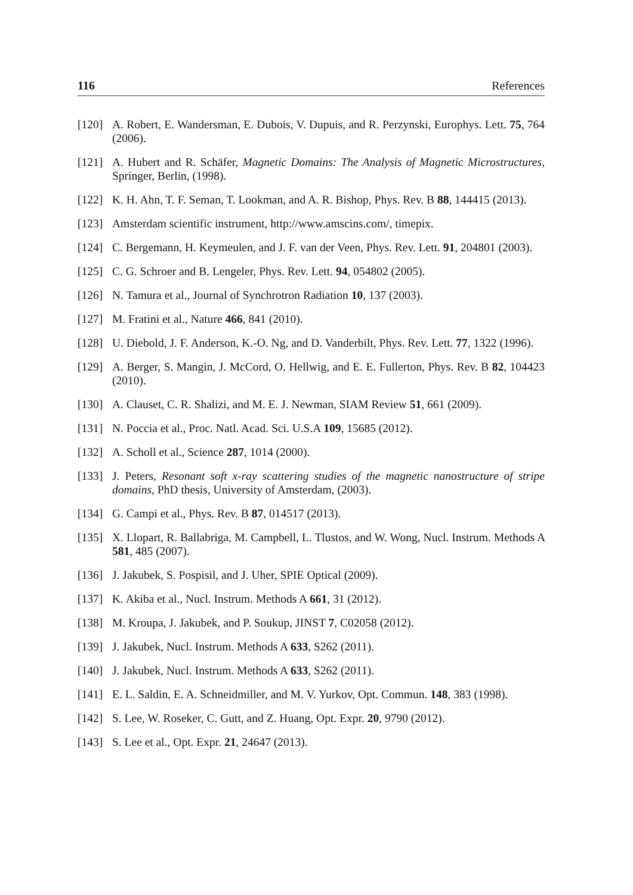116 References
[120] A. Robert, E. Wandersman, E. Dubois, V. Dupuis, and R. Perzynski, Europhys. Lett. 75, 764 (2006).
[121] A. Hubert and R. Schäfer, Magnetic Domains: The Analysis of Magnetic Microstructures, Springer, Berlin, (1998).
[122] K. H. Ahn, T. F. Seman, T. Lookman, and A. R. Bishop, Phys. Rev. B 88, 144415 (2013).
[123] Amsterdam scientific instrument, http://www.amscins.com/, timepix.
[124] C. Bergemann, H. Keymeulen, and J. F. van der Veen, Phys. Rev. Lett. 91, 204801 (2003).
[125] C. G. Schroer and B. Lengeler, Phys. Rev. Lett. 94, 054802 (2005).
[126] N. Tamura et al., Journal of Synchrotron Radiation 10, 137 (2003).
[127] M. Fratini et al., Nature 466, 841 (2010).
[128] U. Diebold, J. F. Anderson, K.-O. Ng, and D. Vanderbilt, Phys. Rev. Lett. 77, 1322 (1996).
[129] A. Berger, S. Mangin, J. McCord, O. Hellwig, and E. E. Fullerton, Phys. Rev. B 82, 104423 (2010).
[130] A. Clauset, C. R. Shalizi, and M. E. J. Newman, SIAM Review 51, 661 (2009).
[131] N. Poccia et al., Proc. Natl. Acad. Sci. U.S.A 109, 15685 (2012).
[132] A. Scholl et al., Science 287, 1014 (2000).
[133] J. Peters, Resonant soft x-ray scattering studies of the magnetic nanostructure of stripe domains, PhD thesis, University of Amsterdam, (2003).
[134] G. Campi et al., Phys. Rev. B 87, 014517 (2013).
[135] X. Llopart, R. Ballabriga, M. Campbell, L. Tlustos, and W. Wong, Nucl. Instrum. Methods A 581, 485 (2007).
[136] J. Jakubek, S. Pospisil, and J. Uher, SPIE Optical (2009).
[137] K. Akiba et al., Nucl. Instrum. Methods A 661, 31 (2012).
[138] M. Kroupa, J. Jakubek, and P. Soukup, JINST 7, C02058 (2012).
[139] J. Jakubek, Nucl. Instrum. Methods A 633, S262 (2011).
[140] J. Jakubek, Nucl. Instrum. Methods A 633, S262 (2011).
[141] E. L. Saldin, E. A. Schneidmiller, and M. V. Yurkov, Opt. Commun. 148, 383 (1998).
[142] S. Lee, W. Roseker, C. Gutt, and Z. Huang, Opt. Expr. 20, 9790 (2012).
[143] S. Lee et al., Opt. Expr. 21, 24647 (2013).